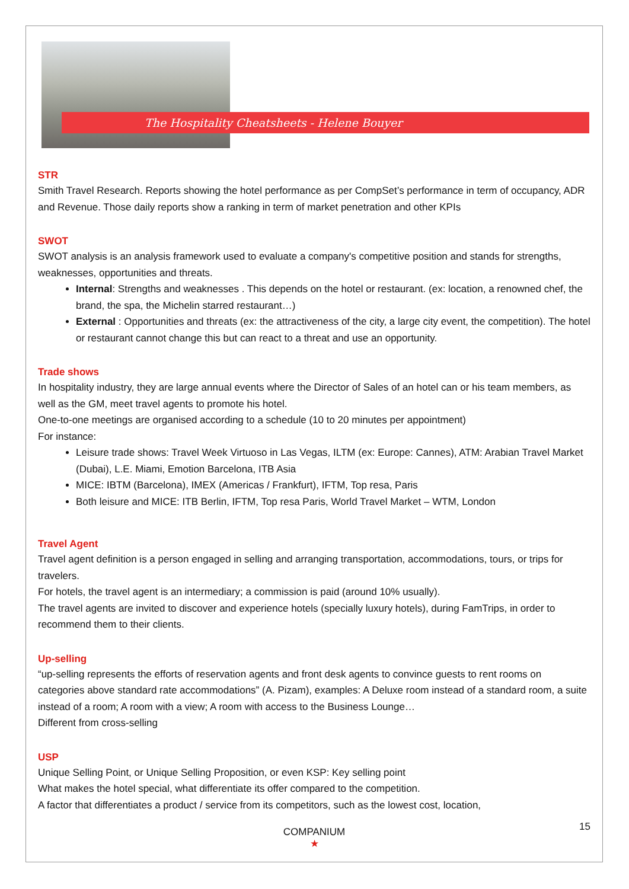The Hospitality Cheatsheets - Helene Bouyer
STR
Smith Travel Research. Reports showing the hotel performance as per CompSet’s performance in term of occupancy, ADR and Revenue. Those daily reports show a ranking in term of market penetration and other KPIs
SWOT
SWOT analysis is an analysis framework used to evaluate a company's competitive position and stands for strengths, weaknesses, opportunities and threats.
Internal: Strengths and weaknesses . This depends on the hotel or restaurant. (ex: location, a renowned chef, the brand, the spa, the Michelin starred restaurant…)
External : Opportunities and threats (ex: the attractiveness of the city, a large city event, the competition). The hotel or restaurant cannot change this but can react to a threat and use an opportunity.
Trade shows
In hospitality industry, they are large annual events where the Director of Sales of an hotel can or his team members, as well as the GM, meet travel agents to promote his hotel.
One-to-one meetings are organised according to a schedule (10 to 20 minutes per appointment)
For instance:
Leisure trade shows: Travel Week Virtuoso in Las Vegas, ILTM (ex: Europe: Cannes), ATM: Arabian Travel Market (Dubai), L.E. Miami, Emotion Barcelona, ITB Asia
MICE: IBTM (Barcelona), IMEX (Americas / Frankfurt), IFTM, Top resa, Paris
Both leisure and MICE: ITB Berlin, IFTM, Top resa Paris, World Travel Market – WTM, London
Travel Agent
Travel agent definition is a person engaged in selling and arranging transportation, accommodations, tours, or trips for travelers.
For hotels, the travel agent is an intermediary; a commission is paid (around 10% usually).
The travel agents are invited to discover and experience hotels (specially luxury hotels), during FamTrips, in order to recommend them to their clients.
Up-selling
“up-selling represents the efforts of reservation agents and front desk agents to convince guests to rent rooms on categories above standard rate accommodations” (A. Pizam), examples: A Deluxe room instead of a standard room, a suite instead of a room; A room with a view; A room with access to the Business Lounge…
Different from cross-selling
USP
Unique Selling Point, or Unique Selling Proposition, or even KSP: Key selling point
What makes the hotel special, what differentiate its offer compared to the competition.
A factor that differentiates a product / service from its competitors, such as the lowest cost, location,
15
COMPANIUM
★